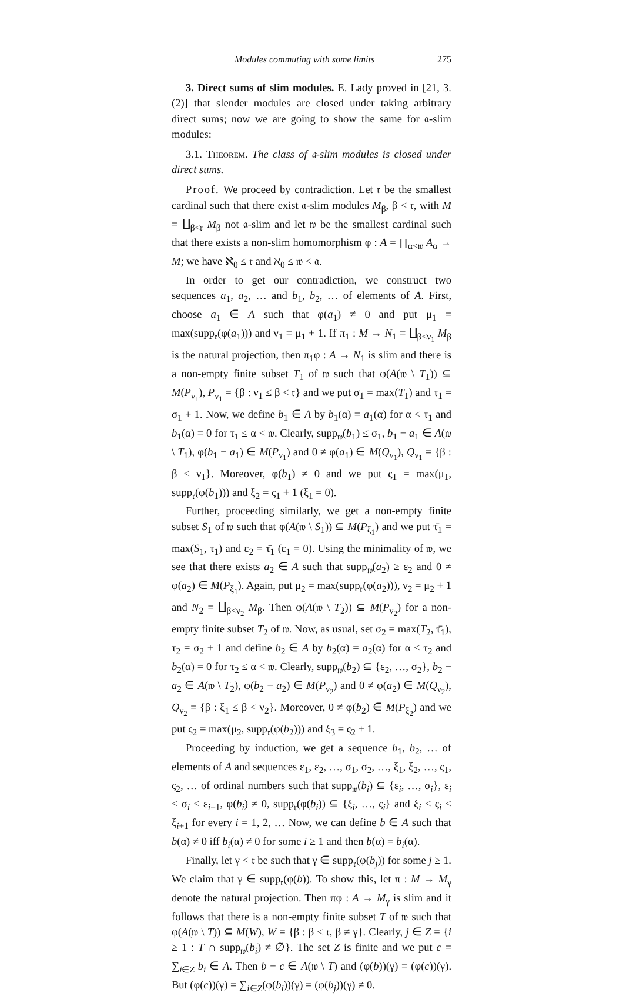Modules commuting with some limits 275
3. Direct sums of slim modules. E. Lady proved in [21, 3.(2)] that slender modules are closed under taking arbitrary direct sums; now we are going to show the same for 𝔞-slim modules:
3.1. Theorem. The class of 𝔞-slim modules is closed under direct sums.
Proof. We proceed by contradiction. Let 𝔯 be the smallest cardinal such that there exist 𝔞-slim modules M<sub>β</sub>, β < 𝔯, with M = ∐<sub>β<𝔯</sub> M<sub>β</sub> not 𝔞-slim and let 𝔴 be the smallest cardinal such that there exists a non-slim homomorphism φ : A = ∏<sub>α<𝔴</sub> A<sub>α</sub> → M; we have ℵ<sub>0</sub> ≤ 𝔯 and ℵ<sub>0</sub> ≤ 𝔴 < 𝔞.
In order to get our contradiction, we construct two sequences a<sub>1</sub>, a<sub>2</sub>, … and b<sub>1</sub>, b<sub>2</sub>, … of elements of A. First, choose a<sub>1</sub> ∈ A such that φ(a<sub>1</sub>) ≠ 0 and put μ<sub>1</sub> = max(supp<sub>𝔯</sub>(φ(a<sub>1</sub>))) and ν<sub>1</sub> = μ<sub>1</sub> + 1. If π<sub>1</sub> : M → N<sub>1</sub> = ∐<sub>β<ν<sub>1</sub></sub> M<sub>β</sub> is the natural projection, then π<sub>1</sub>φ : A → N<sub>1</sub> is slim and there is a non-empty finite subset T<sub>1</sub> of 𝔴 such that φ(A(𝔴 \ T<sub>1</sub>)) ⊆ M(P<sub>ν<sub>1</sub></sub>), P<sub>ν<sub>1</sub></sub> = {β : ν<sub>1</sub> ≤ β < 𝔯} and we put σ<sub>1</sub> = max(T<sub>1</sub>) and τ<sub>1</sub> = σ<sub>1</sub> + 1. Now, we define b<sub>1</sub> ∈ A by b<sub>1</sub>(α) = a<sub>1</sub>(α) for α < τ<sub>1</sub> and b<sub>1</sub>(α) = 0 for τ<sub>1</sub> ≤ α < 𝔴. Clearly, supp<sub>𝔴</sub>(b<sub>1</sub>) ≤ σ<sub>1</sub>, b<sub>1</sub> − a<sub>1</sub> ∈ A(𝔴 \ T<sub>1</sub>), φ(b<sub>1</sub> − a<sub>1</sub>) ∈ M(P<sub>ν<sub>1</sub></sub>) and 0 ≠ φ(a<sub>1</sub>) ∈ M(Q<sub>ν<sub>1</sub></sub>), Q<sub>ν<sub>1</sub></sub> = {β : β < ν<sub>1</sub>}. Moreover, φ(b<sub>1</sub>) ≠ 0 and we put ς<sub>1</sub> = max(μ<sub>1</sub>, supp<sub>𝔯</sub>(φ(b<sub>1</sub>))) and ξ<sub>2</sub> = ς<sub>1</sub> + 1 (ξ<sub>1</sub> = 0).
Further, proceeding similarly, we get a non-empty finite subset S<sub>1</sub> of 𝔴 such that φ(A(𝔴 \ S<sub>1</sub>)) ⊆ M(P<sub>ξ<sub>1</sub></sub>) and we put τ̄<sub>1</sub> = max(S<sub>1</sub>, τ<sub>1</sub>) and ε<sub>2</sub> = τ̄<sub>1</sub> (ε<sub>1</sub> = 0). Using the minimality of 𝔴, we see that there exists a<sub>2</sub> ∈ A such that supp<sub>𝔴</sub>(a<sub>2</sub>) ≥ ε<sub>2</sub> and 0 ≠ φ(a<sub>2</sub>) ∈ M(P<sub>ξ<sub>1</sub></sub>). Again, put μ<sub>2</sub> = max(supp<sub>𝔯</sub>(φ(a<sub>2</sub>))), ν<sub>2</sub> = μ<sub>2</sub> + 1 and N<sub>2</sub> = ∐<sub>β<ν<sub>2</sub></sub> M<sub>β</sub>. Then φ(A(𝔴 \ T<sub>2</sub>)) ⊆ M(P<sub>ν<sub>2</sub></sub>) for a non-empty finite subset T<sub>2</sub> of 𝔴. Now, as usual, set σ<sub>2</sub> = max(T<sub>2</sub>, τ̄<sub>1</sub>), τ<sub>2</sub> = σ<sub>2</sub> + 1 and define b<sub>2</sub> ∈ A by b<sub>2</sub>(α) = a<sub>2</sub>(α) for α < τ<sub>2</sub> and b<sub>2</sub>(α) = 0 for τ<sub>2</sub> ≤ α < 𝔴. Clearly, supp<sub>𝔴</sub>(b<sub>2</sub>) ⊆ {ε<sub>2</sub>, …, σ<sub>2</sub>}, b<sub>2</sub> − a<sub>2</sub> ∈ A(𝔴 \ T<sub>2</sub>), φ(b<sub>2</sub> − a<sub>2</sub>) ∈ M(P<sub>ν<sub>2</sub></sub>) and 0 ≠ φ(a<sub>2</sub>) ∈ M(Q<sub>ν<sub>2</sub></sub>), Q<sub>ν<sub>2</sub></sub> = {β : ξ<sub>1</sub> ≤ β < ν<sub>2</sub>}. Moreover, 0 ≠ φ(b<sub>2</sub>) ∈ M(P<sub>ξ<sub>2</sub></sub>) and we put ς<sub>2</sub> = max(μ<sub>2</sub>, supp<sub>𝔯</sub>(φ(b<sub>2</sub>))) and ξ<sub>3</sub> = ς<sub>2</sub> + 1.
Proceeding by induction, we get a sequence b<sub>1</sub>, b<sub>2</sub>, … of elements of A and sequences ε<sub>1</sub>, ε<sub>2</sub>, …, σ<sub>1</sub>, σ<sub>2</sub>, …, ξ<sub>1</sub>, ξ<sub>2</sub>, …, ς<sub>1</sub>, ς<sub>2</sub>, … of ordinal numbers such that supp<sub>𝔴</sub>(b<sub>i</sub>) ⊆ {ε<sub>i</sub>, …, σ<sub>i</sub>}, ε<sub>i</sub> < σ<sub>i</sub> < ε<sub>i+1</sub>, φ(b<sub>i</sub>) ≠ 0, supp<sub>𝔯</sub>(φ(b<sub>i</sub>)) ⊆ {ξ<sub>i</sub>, …, ς<sub>i</sub>} and ξ<sub>i</sub> < ς<sub>i</sub> < ξ<sub>i+1</sub> for every i = 1, 2, … Now, we can define b ∈ A such that b(α) ≠ 0 iff b<sub>i</sub>(α) ≠ 0 for some i ≥ 1 and then b(α) = b<sub>i</sub>(α).
Finally, let γ < 𝔯 be such that γ ∈ supp<sub>𝔯</sub>(φ(b<sub>j</sub>)) for some j ≥ 1. We claim that γ ∈ supp<sub>𝔯</sub>(φ(b)). To show this, let π : M → M<sub>γ</sub> denote the natural projection. Then πφ : A → M<sub>γ</sub> is slim and it follows that there is a non-empty finite subset T of 𝔴 such that φ(A(𝔴 \ T)) ⊆ M(W), W = {β : β < 𝔯, β ≠ γ}. Clearly, j ∈ Z = {i ≥ 1 : T ∩ supp<sub>𝔴</sub>(b<sub>i</sub>) ≠ ∅}. The set Z is finite and we put c = ∑<sub>i∈Z</sub> b<sub>i</sub> ∈ A. Then b − c ∈ A(𝔴 \ T) and (φ(b))(γ) = (φ(c))(γ). But (φ(c))(γ) = ∑<sub>i∈Z</sub>(φ(b<sub>i</sub>))(γ) = (φ(b<sub>j</sub>))(γ) ≠ 0.